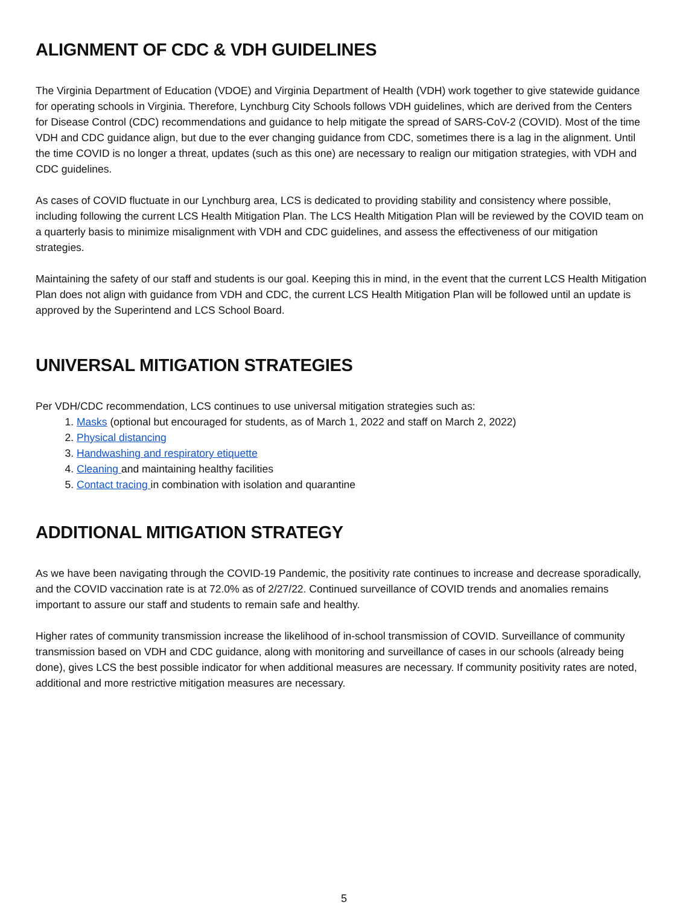ALIGNMENT OF CDC & VDH GUIDELINES
The Virginia Department of Education (VDOE) and Virginia Department of Health (VDH) work together to give statewide guidance for operating schools in Virginia. Therefore, Lynchburg City Schools follows VDH guidelines, which are derived from the Centers for Disease Control (CDC) recommendations and guidance to help mitigate the spread of SARS-CoV-2 (COVID). Most of the time VDH and CDC guidance align, but due to the ever changing guidance from CDC, sometimes there is a lag in the alignment. Until the time COVID is no longer a threat, updates (such as this one) are necessary to realign our mitigation strategies, with VDH and CDC guidelines.
As cases of COVID fluctuate in our Lynchburg area, LCS is dedicated to providing stability and consistency where possible, including following the current LCS Health Mitigation Plan. The LCS Health Mitigation Plan will be reviewed by the COVID team on a quarterly basis to minimize misalignment with VDH and CDC guidelines, and assess the effectiveness of our mitigation strategies.
Maintaining the safety of our staff and students is our goal. Keeping this in mind, in the event that the current LCS Health Mitigation Plan does not align with guidance from VDH and CDC, the current LCS Health Mitigation Plan will be followed until an update is approved by the Superintend and LCS School Board.
UNIVERSAL MITIGATION STRATEGIES
Per VDH/CDC recommendation, LCS continues to use universal mitigation strategies such as:
1. Masks (optional but encouraged for students, as of March 1, 2022 and staff on March 2, 2022)
2. Physical distancing
3. Handwashing and respiratory etiquette
4. Cleaning and maintaining healthy facilities
5. Contact tracing in combination with isolation and quarantine
ADDITIONAL MITIGATION STRATEGY
As we have been navigating through the COVID-19 Pandemic, the positivity rate continues to increase and decrease sporadically, and the COVID vaccination rate is at 72.0% as of 2/27/22. Continued surveillance of COVID trends and anomalies remains important to assure our staff and students to remain safe and healthy.
Higher rates of community transmission increase the likelihood of in-school transmission of COVID. Surveillance of community transmission based on VDH and CDC guidance, along with monitoring and surveillance of cases in our schools (already being done), gives LCS the best possible indicator for when additional measures are necessary. If community positivity rates are noted, additional and more restrictive mitigation measures are necessary.
5